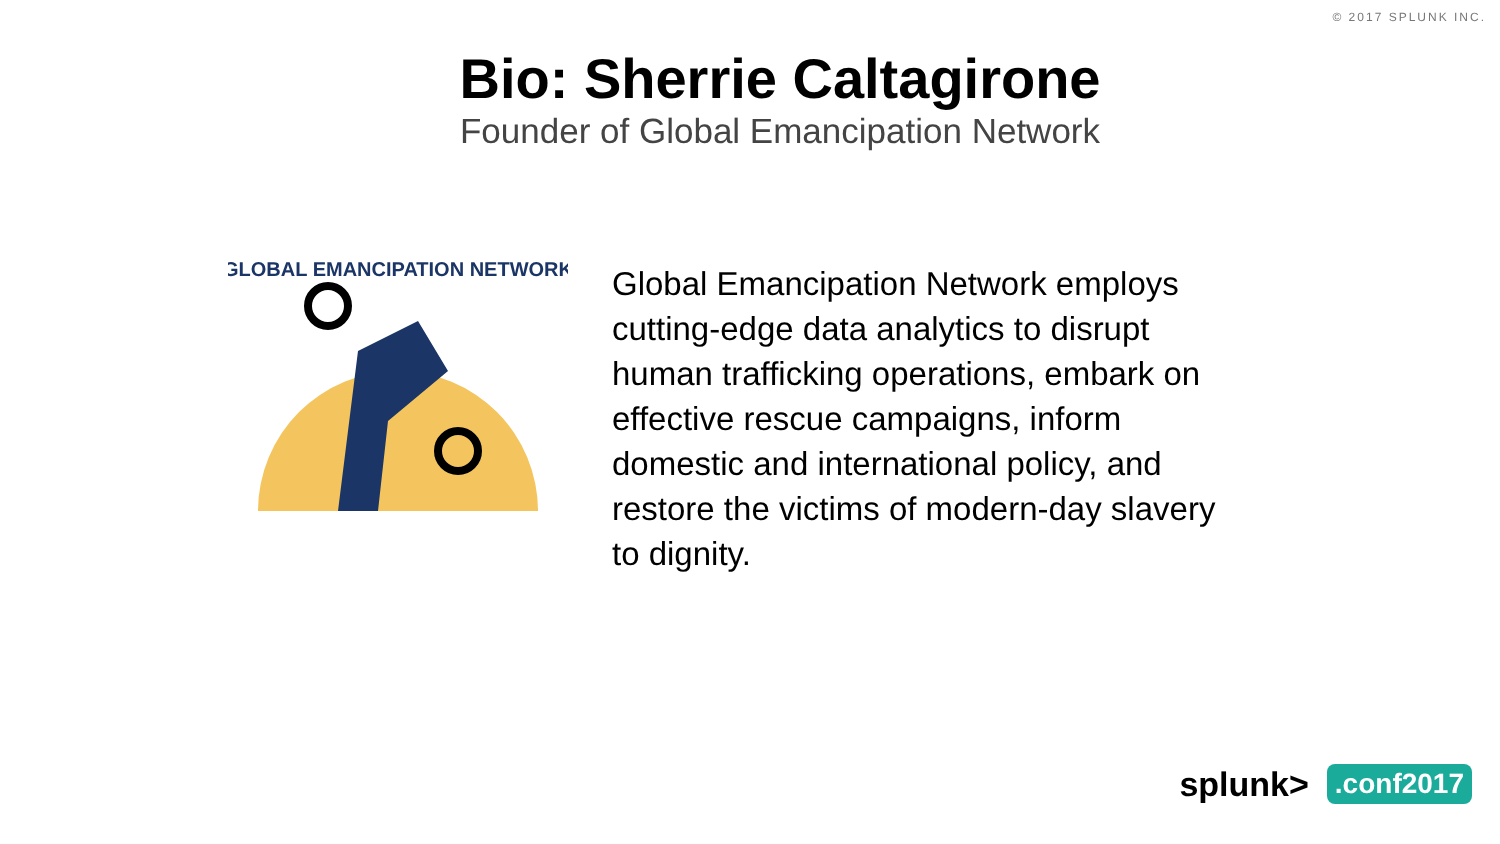© 2017 SPLUNK INC.
Bio: Sherrie Caltagirone
Founder of Global Emancipation Network
GLOBAL EMANCIPATION NETWORK
Global Emancipation Network employs cutting-edge data analytics to disrupt human trafficking operations, embark on effective rescue campaigns, inform domestic and international policy, and restore the victims of modern-day slavery to dignity.
splunk>.conf2017